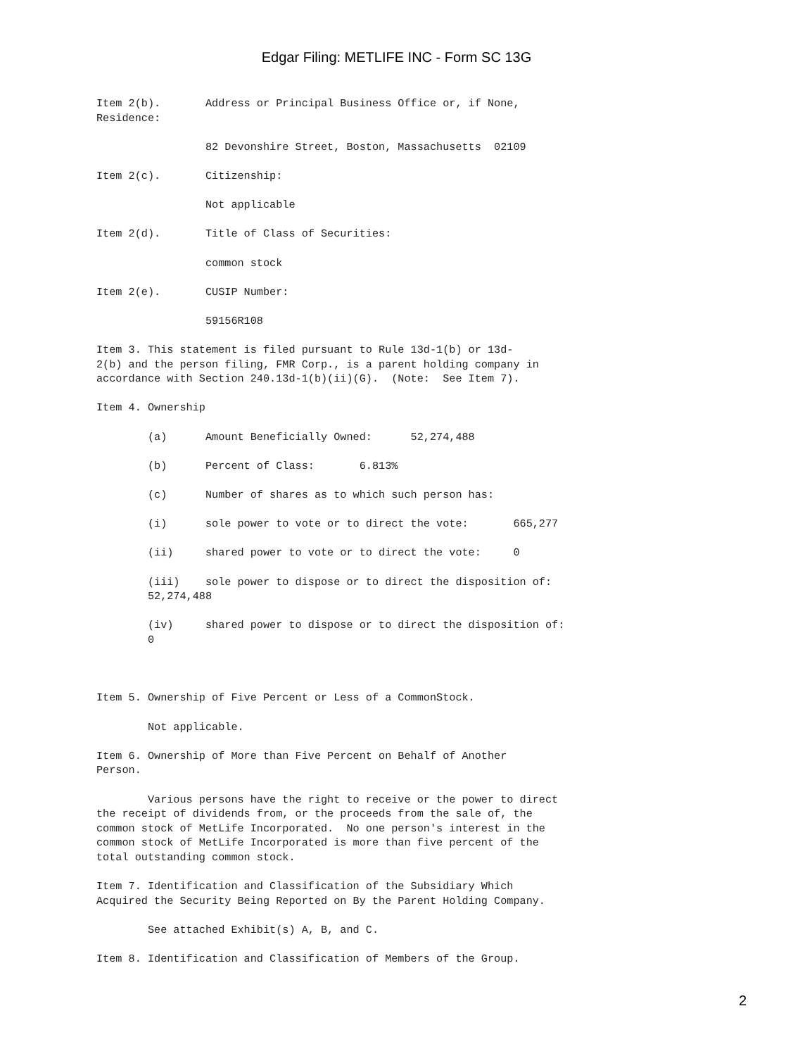Edgar Filing: METLIFE INC - Form SC 13G
Item 2(b).       Address or Principal Business Office or, if None,
Residence:

                 82 Devonshire Street, Boston, Massachusetts  02109

Item 2(c).       Citizenship:

                 Not applicable

Item 2(d).       Title of Class of Securities:

                 common stock

Item 2(e).       CUSIP Number:

                 59156R108

Item 3. This statement is filed pursuant to Rule 13d-1(b) or 13d-
2(b) and the person filing, FMR Corp., is a parent holding company in
accordance with Section 240.13d-1(b)(ii)(G).  (Note:  See Item 7).

Item 4. Ownership

        (a)      Amount Beneficially Owned:      52,274,488

        (b)      Percent of Class:       6.813%

        (c)      Number of shares as to which such person has:

        (i)      sole power to vote or to direct the vote:       665,277

        (ii)     shared power to vote or to direct the vote:     0

        (iii)    sole power to dispose or to direct the disposition of:
        52,274,488

        (iv)     shared power to dispose or to direct the disposition of:
        0



Item 5. Ownership of Five Percent or Less of a CommonStock.

        Not applicable.

Item 6. Ownership of More than Five Percent on Behalf of Another
Person.

        Various persons have the right to receive or the power to direct
the receipt of dividends from, or the proceeds from the sale of, the
common stock of MetLife Incorporated.  No one person's interest in the
common stock of MetLife Incorporated is more than five percent of the
total outstanding common stock.

Item 7. Identification and Classification of the Subsidiary Which
Acquired the Security Being Reported on By the Parent Holding Company.

        See attached Exhibit(s) A, B, and C.

Item 8. Identification and Classification of Members of the Group.
2